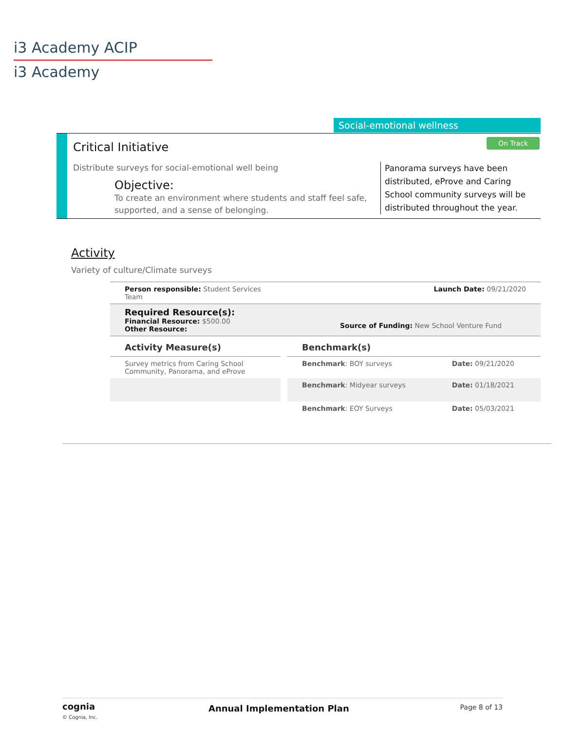i3 Academy ACIP
i3 Academy
Social-emotional wellness
Critical Initiative On Track
Distribute surveys for social-emotional well being
Objective:
To create an environment where students and staff feel safe, supported, and a sense of belonging.
Panorama surveys have been distributed, eProve and Caring School community surveys will be distributed throughout the year.
Activity
Variety of culture/Climate surveys
| Person responsible: Student Services Team | Launch Date: 09/21/2020 |
| Required Resource(s): Financial Resource: $500.00 Other Resource: | Source of Funding: New School Venture Fund |
| Activity Measure(s) | | Benchmark(s) | |
| Survey metrics from Caring School Community, Panorama, and eProve | | Benchmark : BOY surveys | Date: 09/21/2020 |
| | | Benchmark : Midyear surveys | Date: 01/18/2021 |
| | | Benchmark : EOY Surveys | Date: 05/03/2021 |
cognia
© Cognia, Inc.
Annual Implementation Plan
Page 8 of 13